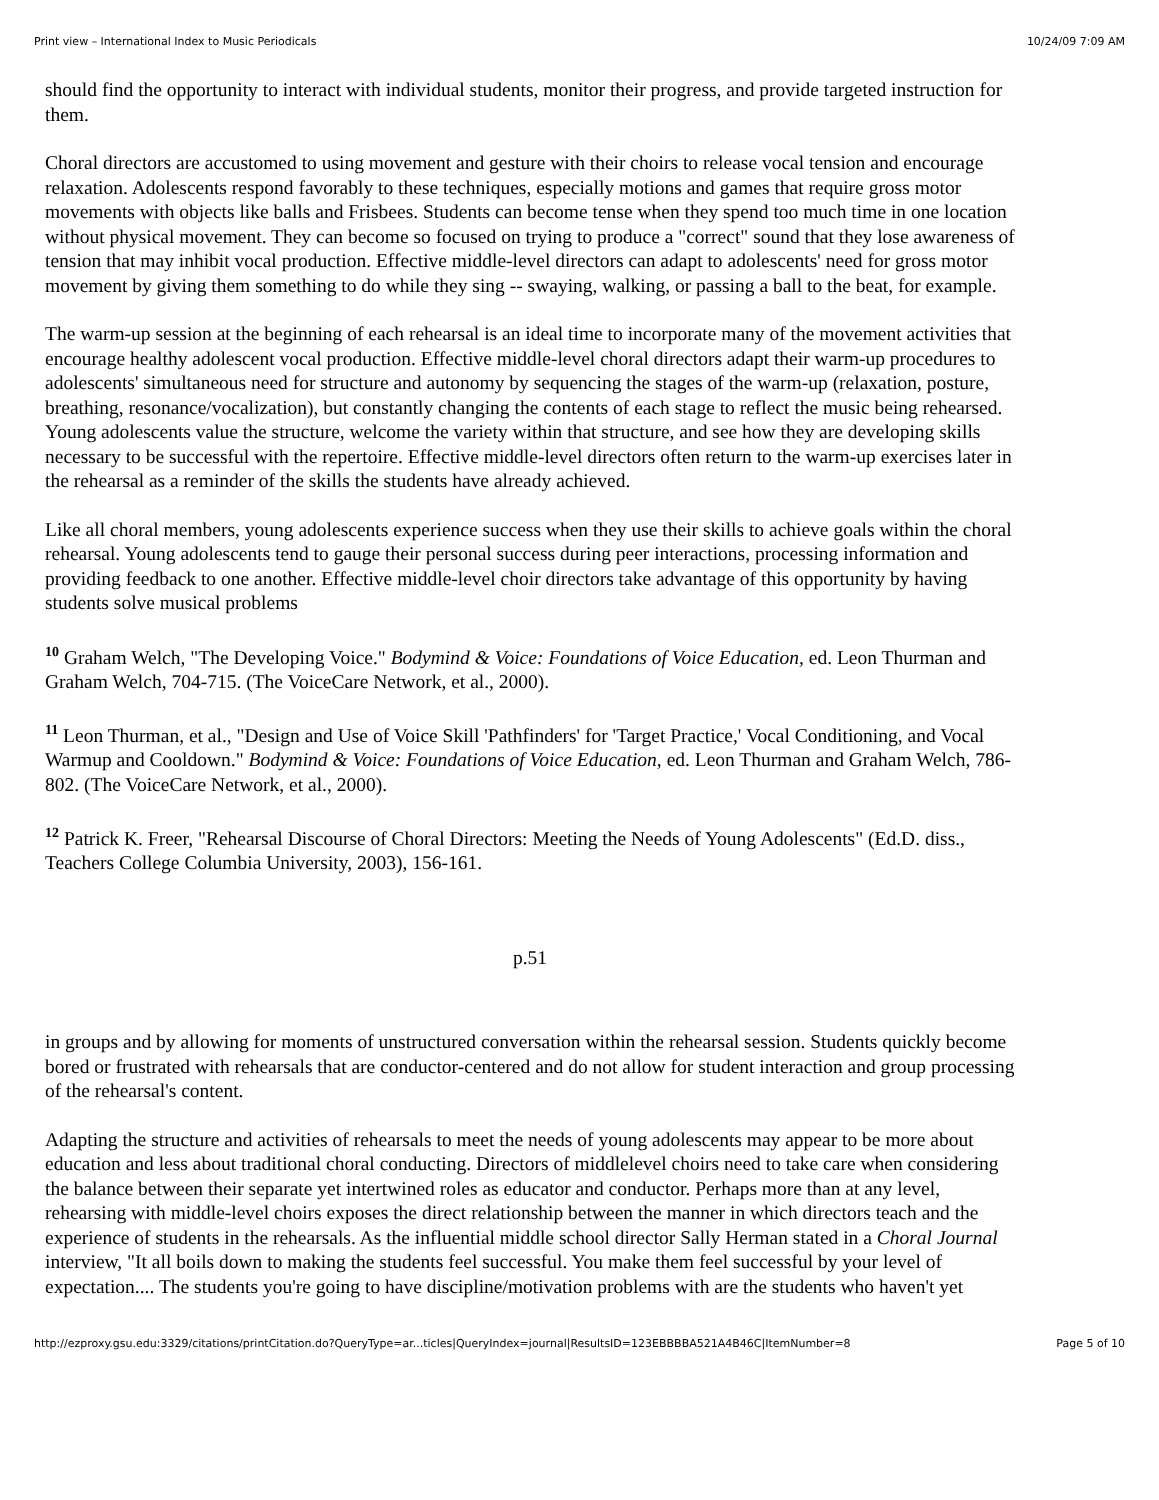Print view – International Index to Music Periodicals 10/24/09 7:09 AM
should find the opportunity to interact with individual students, monitor their progress, and provide targeted instruction for them.
Choral directors are accustomed to using movement and gesture with their choirs to release vocal tension and encourage relaxation. Adolescents respond favorably to these techniques, especially motions and games that require gross motor movements with objects like balls and Frisbees. Students can become tense when they spend too much time in one location without physical movement. They can become so focused on trying to produce a "correct" sound that they lose awareness of tension that may inhibit vocal production. Effective middle-level directors can adapt to adolescents' need for gross motor movement by giving them something to do while they sing -- swaying, walking, or passing a ball to the beat, for example.
The warm-up session at the beginning of each rehearsal is an ideal time to incorporate many of the movement activities that encourage healthy adolescent vocal production. Effective middle-level choral directors adapt their warm-up procedures to adolescents' simultaneous need for structure and autonomy by sequencing the stages of the warm-up (relaxation, posture, breathing, resonance/vocalization), but constantly changing the contents of each stage to reflect the music being rehearsed. Young adolescents value the structure, welcome the variety within that structure, and see how they are developing skills necessary to be successful with the repertoire. Effective middle-level directors often return to the warm-up exercises later in the rehearsal as a reminder of the skills the students have already achieved.
Like all choral members, young adolescents experience success when they use their skills to achieve goals within the choral rehearsal. Young adolescents tend to gauge their personal success during peer interactions, processing information and providing feedback to one another. Effective middle-level choir directors take advantage of this opportunity by having students solve musical problems
<sup>10</sup> Graham Welch, "The Developing Voice." Bodymind & Voice: Foundations of Voice Education, ed. Leon Thurman and Graham Welch, 704-715. (The VoiceCare Network, et al., 2000).
<sup>11</sup> Leon Thurman, et al., "Design and Use of Voice Skill 'Pathfinders' for 'Target Practice,' Vocal Conditioning, and Vocal Warmup and Cooldown." Bodymind & Voice: Foundations of Voice Education, ed. Leon Thurman and Graham Welch, 786-802. (The VoiceCare Network, et al., 2000).
<sup>12</sup> Patrick K. Freer, "Rehearsal Discourse of Choral Directors: Meeting the Needs of Young Adolescents" (Ed.D. diss., Teachers College Columbia University, 2003), 156-161.
p.51
in groups and by allowing for moments of unstructured conversation within the rehearsal session. Students quickly become bored or frustrated with rehearsals that are conductor-centered and do not allow for student interaction and group processing of the rehearsal's content.
Adapting the structure and activities of rehearsals to meet the needs of young adolescents may appear to be more about education and less about traditional choral conducting. Directors of middlelevel choirs need to take care when considering the balance between their separate yet intertwined roles as educator and conductor. Perhaps more than at any level, rehearsing with middle-level choirs exposes the direct relationship between the manner in which directors teach and the experience of students in the rehearsals. As the influential middle school director Sally Herman stated in a Choral Journal interview, "It all boils down to making the students feel successful. You make them feel successful by your level of expectation.... The students you're going to have discipline/motivation problems with are the students who haven't yet
http://ezproxy.gsu.edu:3329/citations/printCitation.do?QueryType=ar...ticles|QueryIndex=journal|ResultsID=123EBBBBA521A4B46C|ItemNumber=8 Page 5 of 10